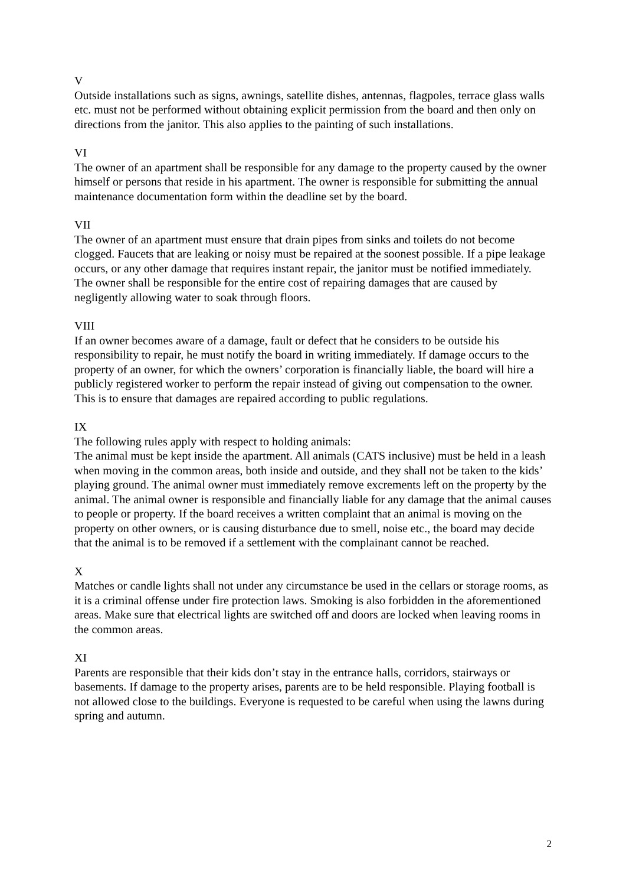V
Outside installations such as signs, awnings, satellite dishes, antennas, flagpoles, terrace glass walls etc. must not be performed without obtaining explicit permission from the board and then only on directions from the janitor. This also applies to the painting of such installations.
VI
The owner of an apartment shall be responsible for any damage to the property caused by the owner himself or persons that reside in his apartment. The owner is responsible for submitting the annual maintenance documentation form within the deadline set by the board.
VII
The owner of an apartment must ensure that drain pipes from sinks and toilets do not become clogged. Faucets that are leaking or noisy must be repaired at the soonest possible. If a pipe leakage occurs, or any other damage that requires instant repair, the janitor must be notified immediately. The owner shall be responsible for the entire cost of repairing damages that are caused by negligently allowing water to soak through floors.
VIII
If an owner becomes aware of a damage, fault or defect that he considers to be outside his responsibility to repair, he must notify the board in writing immediately. If damage occurs to the property of an owner, for which the owners’ corporation is financially liable, the board will hire a publicly registered worker to perform the repair instead of giving out compensation to the owner. This is to ensure that damages are repaired according to public regulations.
IX
The following rules apply with respect to holding animals:
The animal must be kept inside the apartment. All animals (CATS inclusive) must be held in a leash when moving in the common areas, both inside and outside, and they shall not be taken to the kids’ playing ground. The animal owner must immediately remove excrements left on the property by the animal. The animal owner is responsible and financially liable for any damage that the animal causes to people or property. If the board receives a written complaint that an animal is moving on the property on other owners, or is causing disturbance due to smell, noise etc., the board may decide that the animal is to be removed if a settlement with the complainant cannot be reached.
X
Matches or candle lights shall not under any circumstance be used in the cellars or storage rooms, as it is a criminal offense under fire protection laws. Smoking is also forbidden in the aforementioned areas. Make sure that electrical lights are switched off and doors are locked when leaving rooms in the common areas.
XI
Parents are responsible that their kids don’t stay in the entrance halls, corridors, stairways or basements. If damage to the property arises, parents are to be held responsible. Playing football is not allowed close to the buildings. Everyone is requested to be careful when using the lawns during spring and autumn.
2